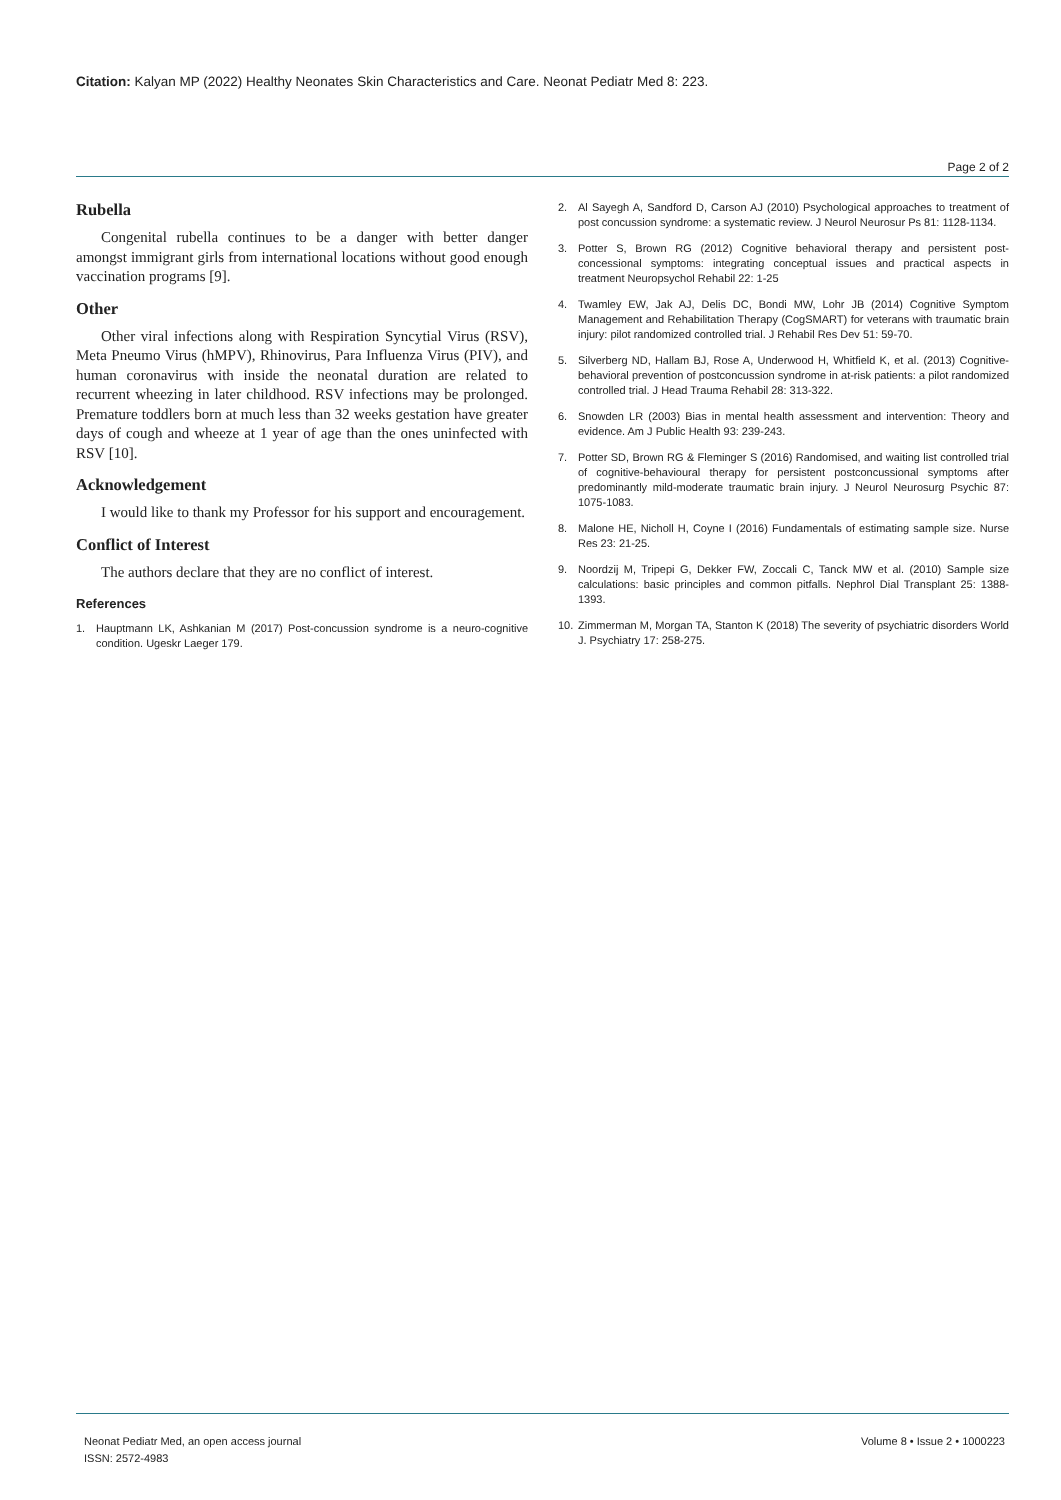Citation: Kalyan MP (2022) Healthy Neonates Skin Characteristics and Care. Neonat Pediatr Med 8: 223.
Page 2 of 2
Rubella
Congenital rubella continues to be a danger with better danger amongst immigrant girls from international locations without good enough vaccination programs [9].
Other
Other viral infections along with Respiration Syncytial Virus (RSV), Meta Pneumo Virus (hMPV), Rhinovirus, Para Influenza Virus (PIV), and human coronavirus with inside the neonatal duration are related to recurrent wheezing in later childhood. RSV infections may be prolonged. Premature toddlers born at much less than 32 weeks gestation have greater days of cough and wheeze at 1 year of age than the ones uninfected with RSV [10].
Acknowledgement
I would like to thank my Professor for his support and encouragement.
Conflict of Interest
The authors declare that they are no conflict of interest.
References
1. Hauptmann LK, Ashkanian M (2017) Post-concussion syndrome is a neuro-cognitive condition. Ugeskr Laeger 179.
2. Al Sayegh A, Sandford D, Carson AJ (2010) Psychological approaches to treatment of post concussion syndrome: a systematic review. J Neurol Neurosur Ps 81: 1128-1134.
3. Potter S, Brown RG (2012) Cognitive behavioral therapy and persistent post-concessional symptoms: integrating conceptual issues and practical aspects in treatment Neuropsychol Rehabil 22: 1-25
4. Twamley EW, Jak AJ, Delis DC, Bondi MW, Lohr JB (2014) Cognitive Symptom Management and Rehabilitation Therapy (CogSMART) for veterans with traumatic brain injury: pilot randomized controlled trial. J Rehabil Res Dev 51: 59-70.
5. Silverberg ND, Hallam BJ, Rose A, Underwood H, Whitfield K, et al. (2013) Cognitive-behavioral prevention of postconcussion syndrome in at-risk patients: a pilot randomized controlled trial. J Head Trauma Rehabil 28: 313-322.
6. Snowden LR (2003) Bias in mental health assessment and intervention: Theory and evidence. Am J Public Health 93: 239-243.
7. Potter SD, Brown RG & Fleminger S (2016) Randomised, and waiting list controlled trial of cognitive-behavioural therapy for persistent postconcussional symptoms after predominantly mild-moderate traumatic brain injury. J Neurol Neurosurg Psychic 87: 1075-1083.
8. Malone HE, Nicholl H, Coyne I (2016) Fundamentals of estimating sample size. Nurse Res 23: 21-25.
9. Noordzij M, Tripepi G, Dekker FW, Zoccali C, Tanck MW et al. (2010) Sample size calculations: basic principles and common pitfalls. Nephrol Dial Transplant 25: 1388-1393.
10. Zimmerman M, Morgan TA, Stanton K (2018) The severity of psychiatric disorders World J. Psychiatry 17: 258-275.
Neonat Pediatr Med, an open access journal
ISSN: 2572-4983
Volume 8 • Issue 2 • 1000223